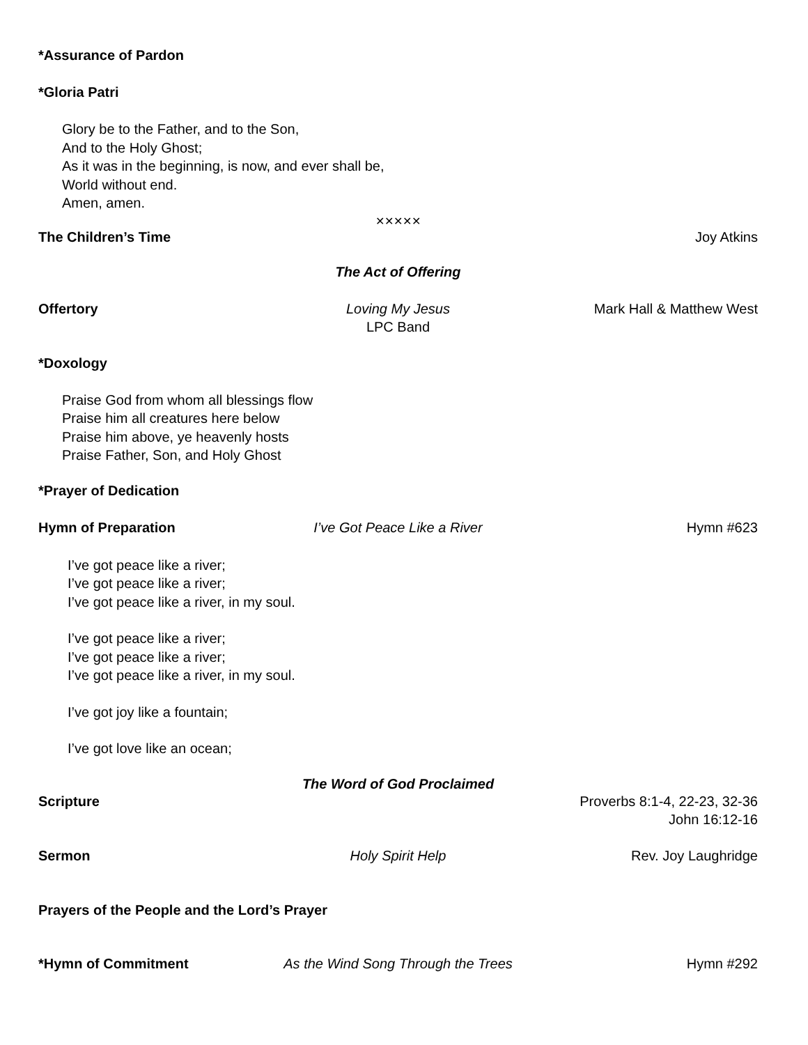*Assurance of Pardon
*Gloria Patri
Glory be to the Father, and to the Son,
And to the Holy Ghost;
As it was in the beginning, is now, and ever shall be,
World without end.
Amen, amen.
✕✕✕✕✕
The Children’s Time Joy Atkins
The Act of Offering
Offertory Loving My Jesus
LPC Band
Mark Hall & Matthew West
*Doxology
Praise God from whom all blessings flow
Praise him all creatures here below
Praise him above, ye heavenly hosts
Praise Father, Son, and Holy Ghost
*Prayer of Dedication
Hymn of Preparation I’ve Got Peace Like a River Hymn #623
I’ve got peace like a river;
I’ve got peace like a river;
I’ve got peace like a river, in my soul.
I’ve got peace like a river;
I’ve got peace like a river;
I’ve got peace like a river, in my soul.
I’ve got joy like a fountain;
I’ve got love like an ocean;
The Word of God Proclaimed
Scripture Proverbs 8:1-4, 22-23, 32-36
John 16:12-16
Sermon Holy Spirit Help Rev. Joy Laughridge
Prayers of the People and the Lord’s Prayer
*Hymn of Commitment As the Wind Song Through the Trees
Hymn #292